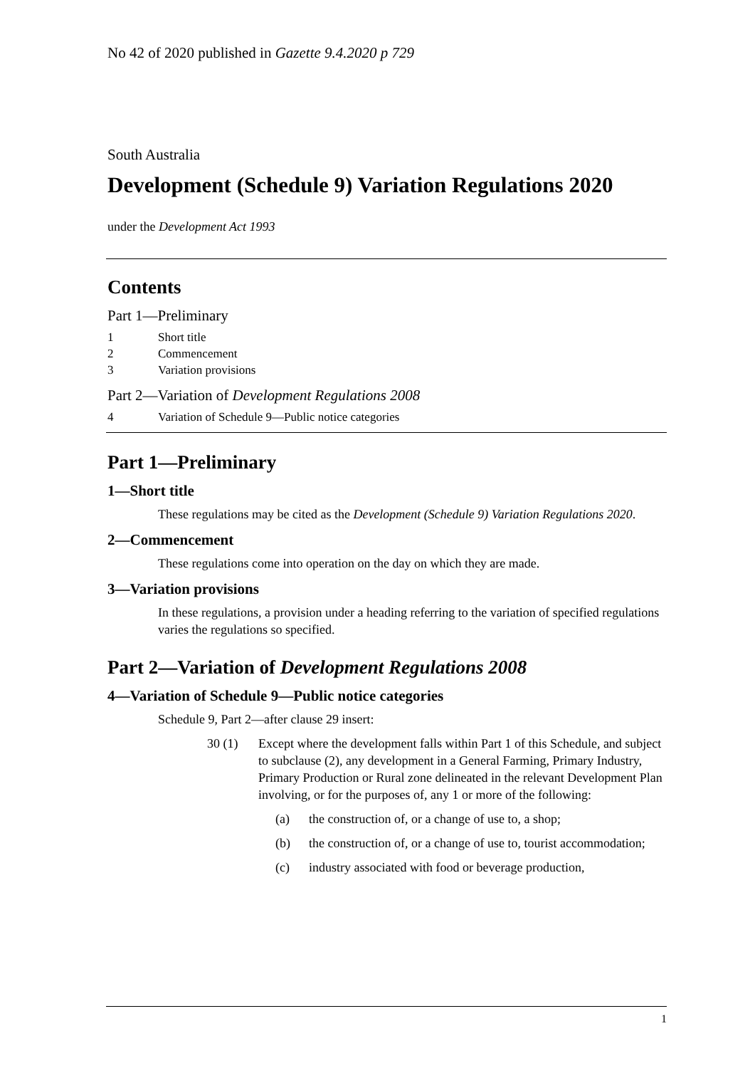No 42 of 2020 published in Gazette 9.4.2020 p 729
South Australia
Development (Schedule 9) Variation Regulations 2020
under the Development Act 1993
Contents
Part 1—Preliminary
1 Short title
2 Commencement
3 Variation provisions
Part 2—Variation of Development Regulations 2008
4 Variation of Schedule 9—Public notice categories
Part 1—Preliminary
1—Short title
These regulations may be cited as the Development (Schedule 9) Variation Regulations 2020.
2—Commencement
These regulations come into operation on the day on which they are made.
3—Variation provisions
In these regulations, a provision under a heading referring to the variation of specified regulations varies the regulations so specified.
Part 2—Variation of Development Regulations 2008
4—Variation of Schedule 9—Public notice categories
Schedule 9, Part 2—after clause 29 insert:
30 (1) Except where the development falls within Part 1 of this Schedule, and subject to subclause (2), any development in a General Farming, Primary Industry, Primary Production or Rural zone delineated in the relevant Development Plan involving, or for the purposes of, any 1 or more of the following:
(a) the construction of, or a change of use to, a shop;
(b) the construction of, or a change of use to, tourist accommodation;
(c) industry associated with food or beverage production,
1